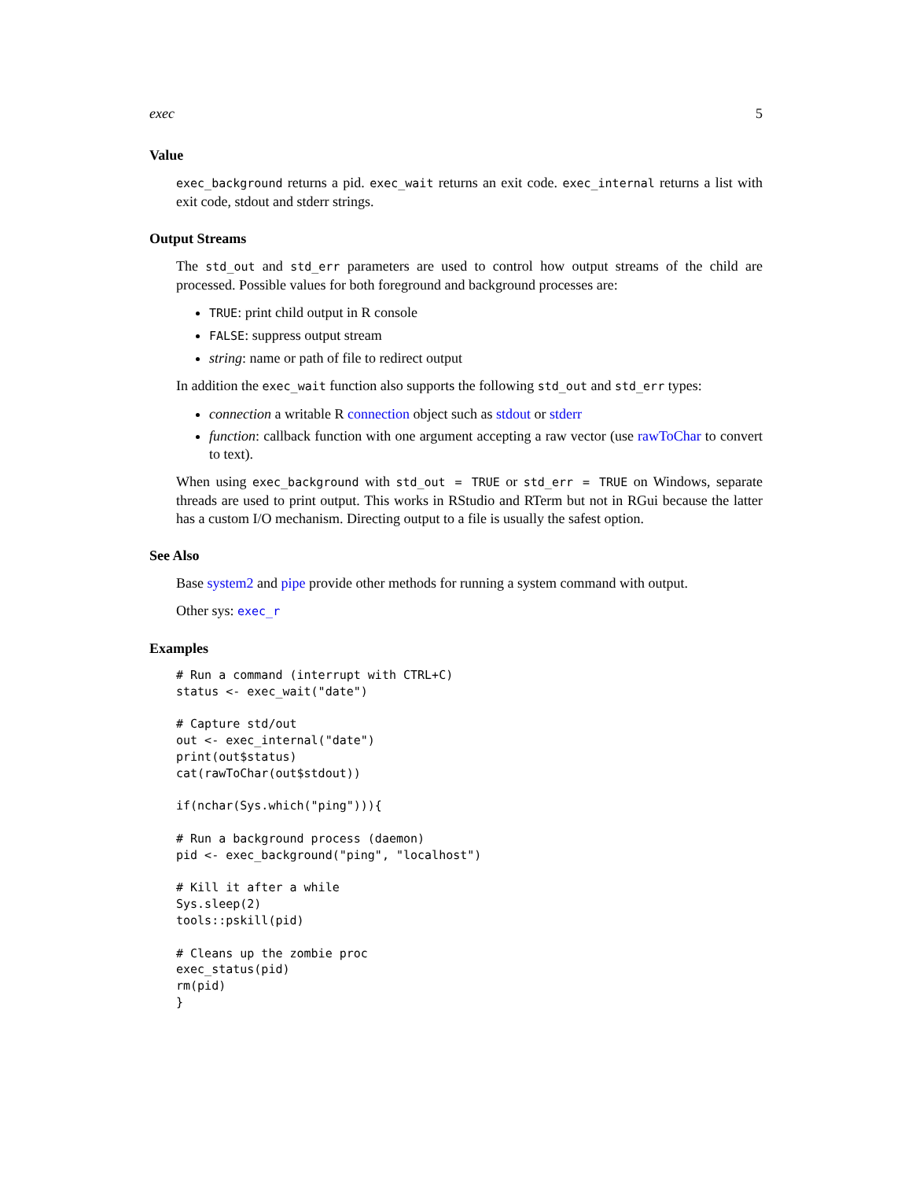exec 5
Value
exec_background returns a pid. exec_wait returns an exit code. exec_internal returns a list with exit code, stdout and stderr strings.
Output Streams
The std_out and std_err parameters are used to control how output streams of the child are processed. Possible values for both foreground and background processes are:
TRUE: print child output in R console
FALSE: suppress output stream
string: name or path of file to redirect output
In addition the exec_wait function also supports the following std_out and std_err types:
connection a writable R connection object such as stdout or stderr
function: callback function with one argument accepting a raw vector (use rawToChar to convert to text).
When using exec_background with std_out = TRUE or std_err = TRUE on Windows, separate threads are used to print output. This works in RStudio and RTerm but not in RGui because the latter has a custom I/O mechanism. Directing output to a file is usually the safest option.
See Also
Base system2 and pipe provide other methods for running a system command with output.
Other sys: exec_r
Examples
# Run a command (interrupt with CTRL+C)
status <- exec_wait("date")

# Capture std/out
out <- exec_internal("date")
print(out$status)
cat(rawToChar(out$stdout))

if(nchar(Sys.which("ping"))){

# Run a background process (daemon)
pid <- exec_background("ping", "localhost")

# Kill it after a while
Sys.sleep(2)
tools::pskill(pid)

# Cleans up the zombie proc
exec_status(pid)
rm(pid)
}